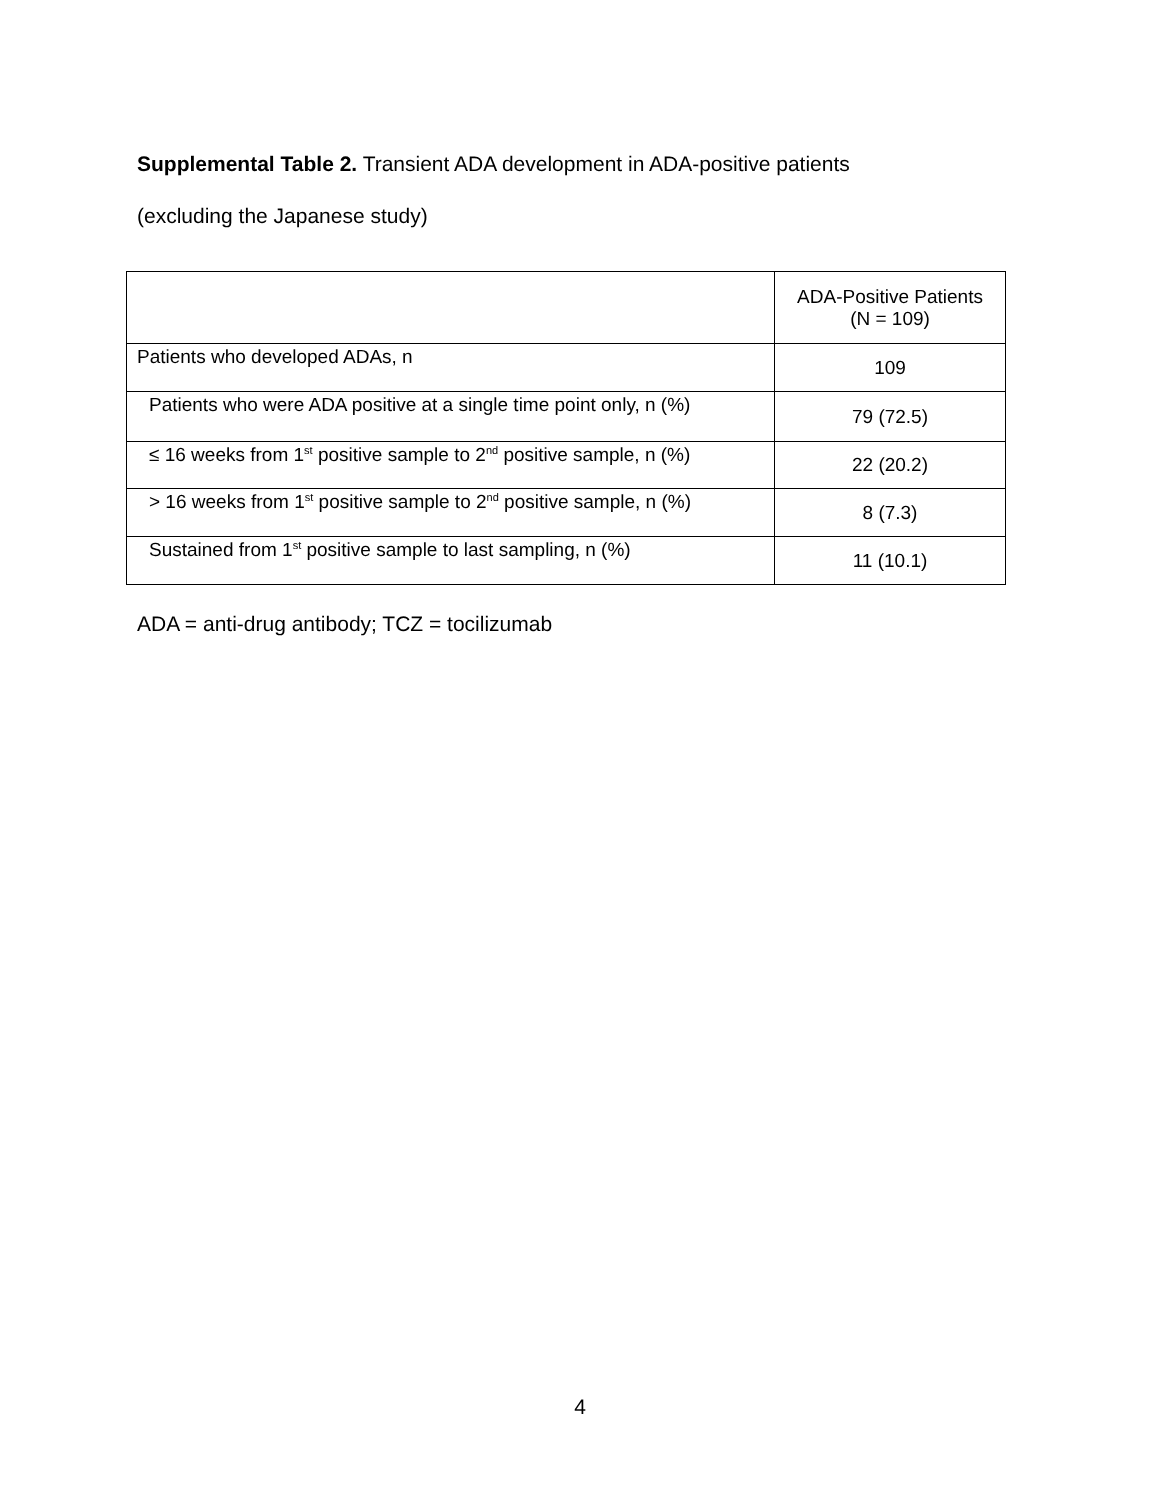Supplemental Table 2. Transient ADA development in ADA-positive patients
(excluding the Japanese study)
| | ADA-Positive Patients (N = 109) |
| Patients who developed ADAs, n | 109 |
| Patients who were ADA positive at a single time point only, n (%) | 79 (72.5) |
| ≤ 16 weeks from 1<sup>st</sup> positive sample to 2<sup>nd</sup> positive sample, n (%) | 22 (20.2) |
| > 16 weeks from 1<sup>st</sup> positive sample to 2<sup>nd</sup> positive sample, n (%) | 8 (7.3) |
| Sustained from 1<sup>st</sup> positive sample to last sampling, n (%) | 11 (10.1) |
ADA = anti-drug antibody; TCZ = tocilizumab
4